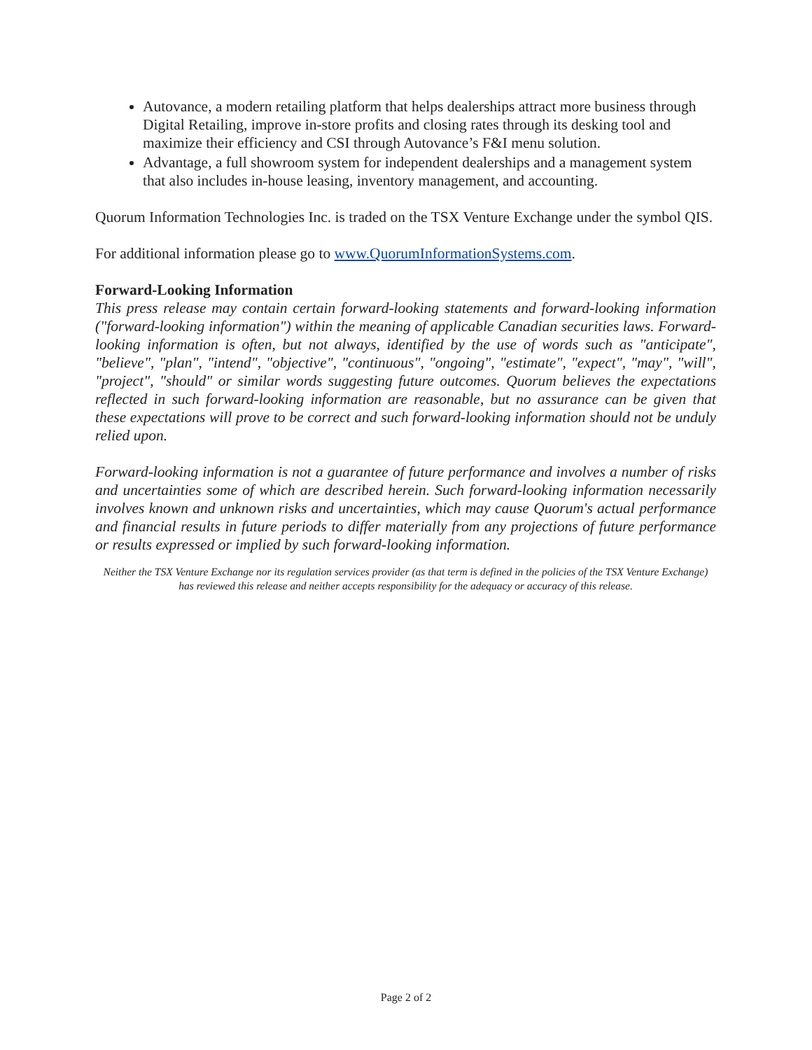Autovance, a modern retailing platform that helps dealerships attract more business through Digital Retailing, improve in-store profits and closing rates through its desking tool and maximize their efficiency and CSI through Autovance’s F&I menu solution.
Advantage, a full showroom system for independent dealerships and a management system that also includes in-house leasing, inventory management, and accounting.
Quorum Information Technologies Inc. is traded on the TSX Venture Exchange under the symbol QIS.
For additional information please go to www.QuorumInformationSystems.com.
Forward-Looking Information
This press release may contain certain forward-looking statements and forward-looking information ("forward-looking information") within the meaning of applicable Canadian securities laws. Forward-looking information is often, but not always, identified by the use of words such as "anticipate", "believe", "plan", "intend", "objective", "continuous", "ongoing", "estimate", "expect", "may", "will", "project", "should" or similar words suggesting future outcomes. Quorum believes the expectations reflected in such forward-looking information are reasonable, but no assurance can be given that these expectations will prove to be correct and such forward-looking information should not be unduly relied upon.
Forward-looking information is not a guarantee of future performance and involves a number of risks and uncertainties some of which are described herein. Such forward-looking information necessarily involves known and unknown risks and uncertainties, which may cause Quorum's actual performance and financial results in future periods to differ materially from any projections of future performance or results expressed or implied by such forward-looking information.
Neither the TSX Venture Exchange nor its regulation services provider (as that term is defined in the policies of the TSX Venture Exchange) has reviewed this release and neither accepts responsibility for the adequacy or accuracy of this release.
Page 2 of 2